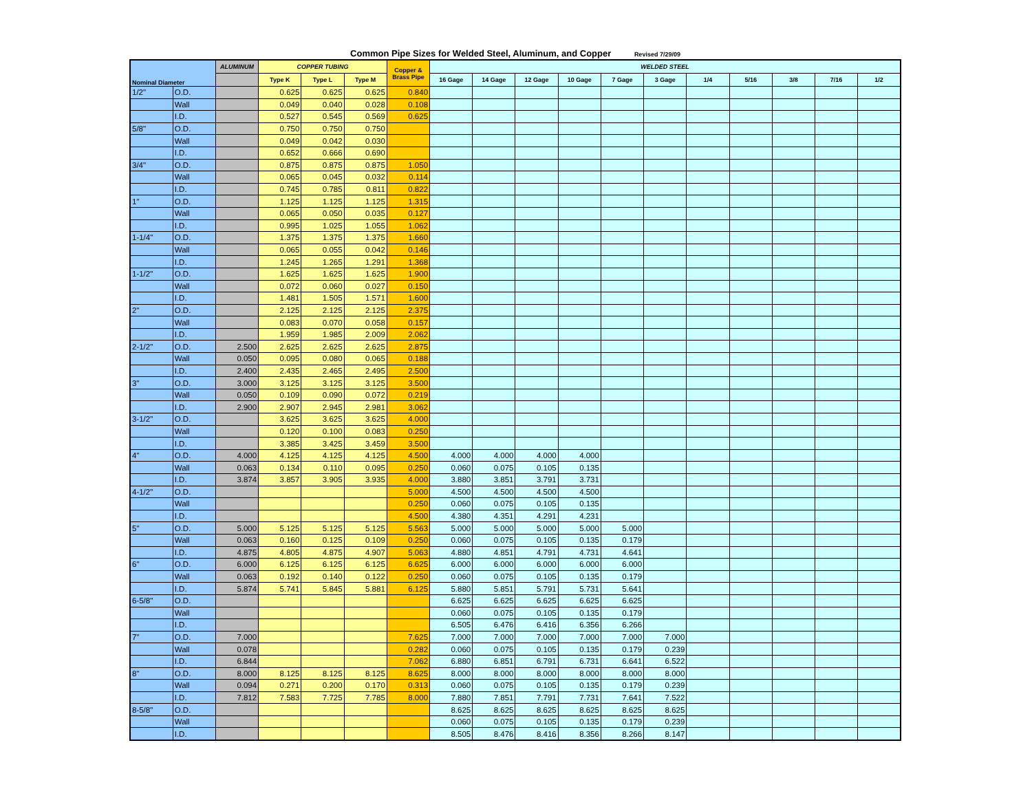Common Pipe Sizes for Welded Steel, Aluminum, and Copper Revised 7/29/09
| Nominal Diameter | | ALUMINUM | COPPER TUBING | | | Copper & Brass Pipe | WELDED STEEL | | | | | | | | | | |
| --- | --- | --- | --- | --- | --- | --- | --- | --- | --- | --- | --- | --- | --- | --- | --- | --- | --- |
| | | | Type K | Type L | Type M | | 16 Gage | 14 Gage | 12 Gage | 10 Gage | 7 Gage | 3 Gage | 1/4 | 5/16 | 3/8 | 7/16 | 1/2 |
| 1/2" | O.D. | | 0.625 | 0.625 | 0.625 | 0.840 | | | | | | | | | | | |
| | Wall | | 0.049 | 0.040 | 0.028 | 0.108 | | | | | | | | | | | |
| | I.D. | | 0.527 | 0.545 | 0.569 | 0.625 | | | | | | | | | | | |
| 5/8" | O.D. | | 0.750 | 0.750 | 0.750 | | | | | | | | | | | | |
| | Wall | | 0.049 | 0.042 | 0.030 | | | | | | | | | | | | |
| | I.D. | | 0.652 | 0.666 | 0.690 | | | | | | | | | | | | |
| 3/4" | O.D. | | 0.875 | 0.875 | 0.875 | 1.050 | | | | | | | | | | | |
| | Wall | | 0.065 | 0.045 | 0.032 | 0.114 | | | | | | | | | | | |
| | I.D. | | 0.745 | 0.785 | 0.811 | 0.822 | | | | | | | | | | | |
| 1" | O.D. | | 1.125 | 1.125 | 1.125 | 1.315 | | | | | | | | | | | |
| | Wall | | 0.065 | 0.050 | 0.035 | 0.127 | | | | | | | | | | | |
| | I.D. | | 0.995 | 1.025 | 1.055 | 1.062 | | | | | | | | | | | |
| 1-1/4" | O.D. | | 1.375 | 1.375 | 1.375 | 1.660 | | | | | | | | | | | |
| | Wall | | 0.065 | 0.055 | 0.042 | 0.146 | | | | | | | | | | | |
| | I.D. | | 1.245 | 1.265 | 1.291 | 1.368 | | | | | | | | | | | |
| 1-1/2" | O.D. | | 1.625 | 1.625 | 1.625 | 1.900 | | | | | | | | | | | |
| | Wall | | 0.072 | 0.060 | 0.027 | 0.150 | | | | | | | | | | | |
| | I.D. | | 1.481 | 1.505 | 1.571 | 1.600 | | | | | | | | | | | |
| 2" | O.D. | | 2.125 | 2.125 | 2.125 | 2.375 | | | | | | | | | | | |
| | Wall | | 0.083 | 0.070 | 0.058 | 0.157 | | | | | | | | | | | |
| | I.D. | | 1.959 | 1.985 | 2.009 | 2.062 | | | | | | | | | | | |
| 2-1/2" | O.D. | 2.500 | 2.625 | 2.625 | 2.625 | 2.875 | | | | | | | | | | | |
| | Wall | 0.050 | 0.095 | 0.080 | 0.065 | 0.188 | | | | | | | | | | | |
| | I.D. | 2.400 | 2.435 | 2.465 | 2.495 | 2.500 | | | | | | | | | | | |
| 3" | O.D. | 3.000 | 3.125 | 3.125 | 3.125 | 3.500 | | | | | | | | | | | |
| | Wall | 0.050 | 0.109 | 0.090 | 0.072 | 0.219 | | | | | | | | | | | |
| | I.D. | 2.900 | 2.907 | 2.945 | 2.981 | 3.062 | | | | | | | | | | | |
| 3-1/2" | O.D. | | 3.625 | 3.625 | 3.625 | 4.000 | | | | | | | | | | | |
| | Wall | | 0.120 | 0.100 | 0.083 | 0.250 | | | | | | | | | | | |
| | I.D. | | 3.385 | 3.425 | 3.459 | 3.500 | | | | | | | | | | | |
| 4" | O.D. | 4.000 | 4.125 | 4.125 | 4.125 | 4.500 | 4.000 | 4.000 | 4.000 | 4.000 | | | | | | | |
| | Wall | 0.063 | 0.134 | 0.110 | 0.095 | 0.250 | 0.060 | 0.075 | 0.105 | 0.135 | | | | | | | |
| | I.D. | 3.874 | 3.857 | 3.905 | 3.935 | 4.000 | 3.880 | 3.851 | 3.791 | 3.731 | | | | | | | |
| 4-1/2" | O.D. | | | | | 5.000 | 4.500 | 4.500 | 4.500 | 4.500 | | | | | | | |
| | Wall | | | | | 0.250 | 0.060 | 0.075 | 0.105 | 0.135 | | | | | | | |
| | I.D. | | | | | 4.500 | 4.380 | 4.351 | 4.291 | 4.231 | | | | | | | |
| 5" | O.D. | 5.000 | 5.125 | 5.125 | 5.125 | 5.563 | 5.000 | 5.000 | 5.000 | 5.000 | 5.000 | | | | | | |
| | Wall | 0.063 | 0.160 | 0.125 | 0.109 | 0.250 | 0.060 | 0.075 | 0.105 | 0.135 | 0.179 | | | | | | |
| | I.D. | 4.875 | 4.805 | 4.875 | 4.907 | 5.063 | 4.880 | 4.851 | 4.791 | 4.731 | 4.641 | | | | | | |
| 6" | O.D. | 6.000 | 6.125 | 6.125 | 6.125 | 6.625 | 6.000 | 6.000 | 6.000 | 6.000 | 6.000 | | | | | | |
| | Wall | 0.063 | 0.192 | 0.140 | 0.122 | 0.250 | 0.060 | 0.075 | 0.105 | 0.135 | 0.179 | | | | | | |
| | I.D. | 5.874 | 5.741 | 5.845 | 5.881 | 6.125 | 5.880 | 5.851 | 5.791 | 5.731 | 5.641 | | | | | | |
| 6-5/8" | O.D. | | | | | | 6.625 | 6.625 | 6.625 | 6.625 | 6.625 | | | | | | |
| | Wall | | | | | | 0.060 | 0.075 | 0.105 | 0.135 | 0.179 | | | | | | |
| | I.D. | | | | | | 6.505 | 6.476 | 6.416 | 6.356 | 6.266 | | | | | | |
| 7" | O.D. | 7.000 | | | | 7.625 | 7.000 | 7.000 | 7.000 | 7.000 | 7.000 | 7.000 | | | | | |
| | Wall | 0.078 | | | | 0.282 | 0.060 | 0.075 | 0.105 | 0.135 | 0.179 | 0.239 | | | | | |
| | I.D. | 6.844 | | | | 7.062 | 6.880 | 6.851 | 6.791 | 6.731 | 6.641 | 6.522 | | | | | |
| 8" | O.D. | 8.000 | 8.125 | 8.125 | 8.125 | 8.625 | 8.000 | 8.000 | 8.000 | 8.000 | 8.000 | 8.000 | | | | | |
| | Wall | 0.094 | 0.271 | 0.200 | 0.170 | 0.313 | 0.060 | 0.075 | 0.105 | 0.135 | 0.179 | 0.239 | | | | | |
| | I.D. | 7.812 | 7.583 | 7.725 | 7.785 | 8.000 | 7.880 | 7.851 | 7.791 | 7.731 | 7.641 | 7.522 | | | | | |
| 8-5/8" | O.D. | | | | | | 8.625 | 8.625 | 8.625 | 8.625 | 8.625 | 8.625 | | | | | |
| | Wall | | | | | | 0.060 | 0.075 | 0.105 | 0.135 | 0.179 | 0.239 | | | | | |
| | I.D. | | | | | | 8.505 | 8.476 | 8.416 | 8.356 | 8.266 | 8.147 | | | | | |